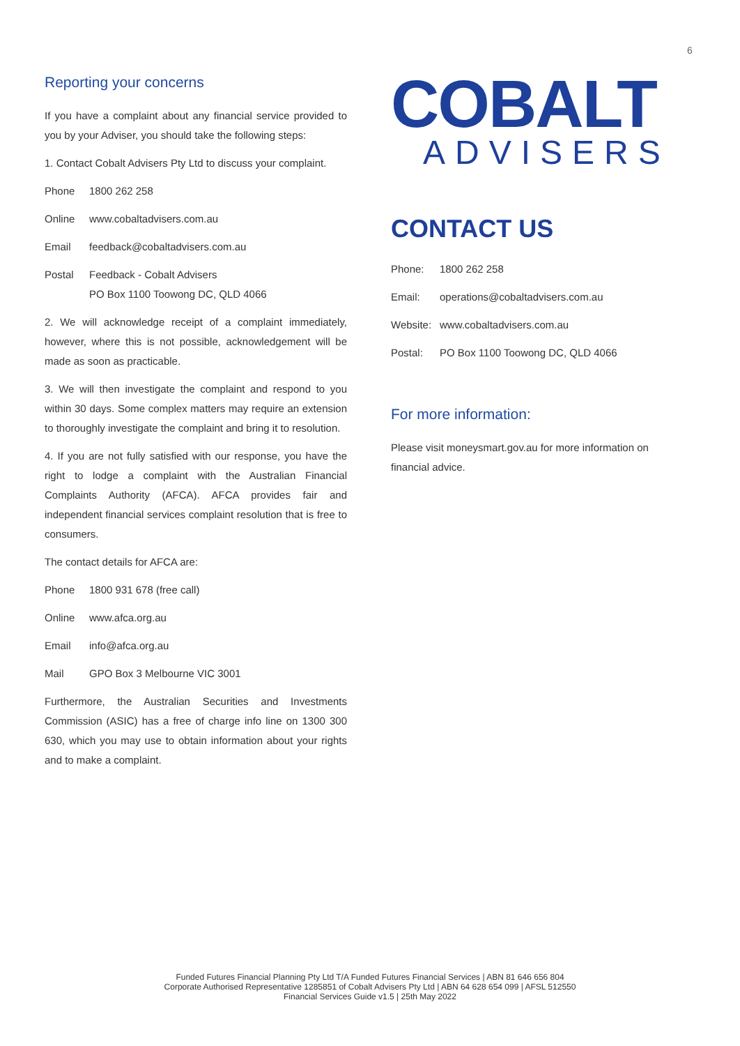6
Reporting your concerns
If you have a complaint about any financial service provided to you by your Adviser, you should take the following steps:
1. Contact Cobalt Advisers Pty Ltd to discuss your complaint.
Phone 1800 262 258
Online www.cobaltadvisers.com.au
Email feedback@cobaltadvisers.com.au
Postal Feedback - Cobalt Advisers
PO Box 1100 Toowong DC, QLD 4066
2. We will acknowledge receipt of a complaint immediately, however, where this is not possible, acknowledgement will be made as soon as practicable.
3. We will then investigate the complaint and respond to you within 30 days. Some complex matters may require an extension to thoroughly investigate the complaint and bring it to resolution.
4. If you are not fully satisfied with our response, you have the right to lodge a complaint with the Australian Financial Complaints Authority (AFCA). AFCA provides fair and independent financial services complaint resolution that is free to consumers.
The contact details for AFCA are:
Phone 1800 931 678 (free call)
Online www.afca.org.au
Email info@afca.org.au
Mail GPO Box 3 Melbourne VIC 3001
Furthermore, the Australian Securities and Investments Commission (ASIC) has a free of charge info line on 1300 300 630, which you may use to obtain information about your rights and to make a complaint.
COBALT
ADVISERS
CONTACT US
Phone: 1800 262 258
Email: operations@cobaltadvisers.com.au
Website: www.cobaltadvisers.com.au
Postal: PO Box 1100 Toowong DC, QLD 4066
For more information:
Please visit moneysmart.gov.au for more information on financial advice.
Funded Futures Financial Planning Pty Ltd T/A Funded Futures Financial Services | ABN 81 646 656 804
Corporate Authorised Representative 1285851 of Cobalt Advisers Pty Ltd | ABN 64 628 654 099 | AFSL 512550
Financial Services Guide v1.5 | 25th May 2022